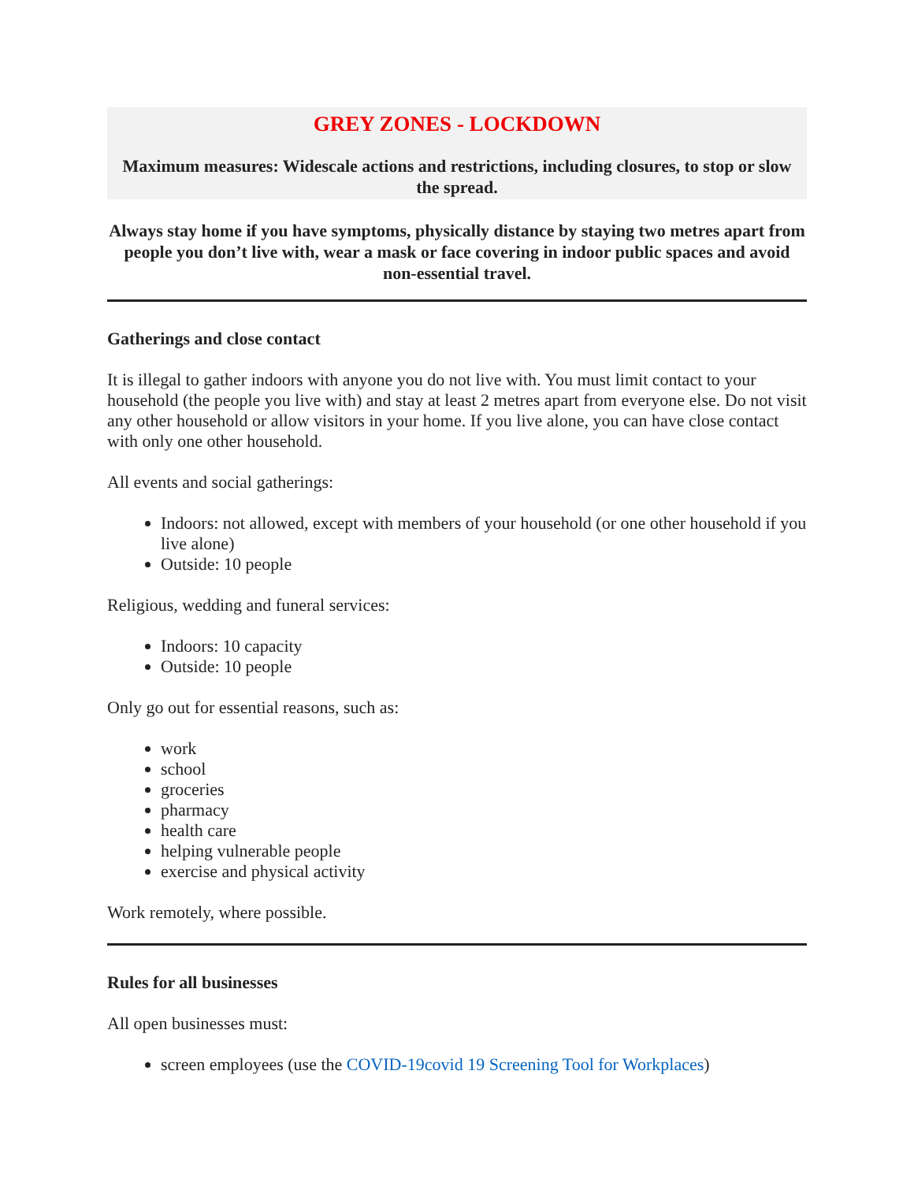GREY ZONES - LOCKDOWN
Maximum measures: Widescale actions and restrictions, including closures, to stop or slow the spread.
Always stay home if you have symptoms, physically distance by staying two metres apart from people you don’t live with, wear a mask or face covering in indoor public spaces and avoid non-essential travel.
Gatherings and close contact
It is illegal to gather indoors with anyone you do not live with. You must limit contact to your household (the people you live with) and stay at least 2 metres apart from everyone else. Do not visit any other household or allow visitors in your home. If you live alone, you can have close contact with only one other household.
All events and social gatherings:
Indoors: not allowed, except with members of your household (or one other household if you live alone)
Outside: 10 people
Religious, wedding and funeral services:
Indoors: 10 capacity
Outside: 10 people
Only go out for essential reasons, such as:
work
school
groceries
pharmacy
health care
helping vulnerable people
exercise and physical activity
Work remotely, where possible.
Rules for all businesses
All open businesses must:
screen employees (use the COVID-19covid 19 Screening Tool for Workplaces)